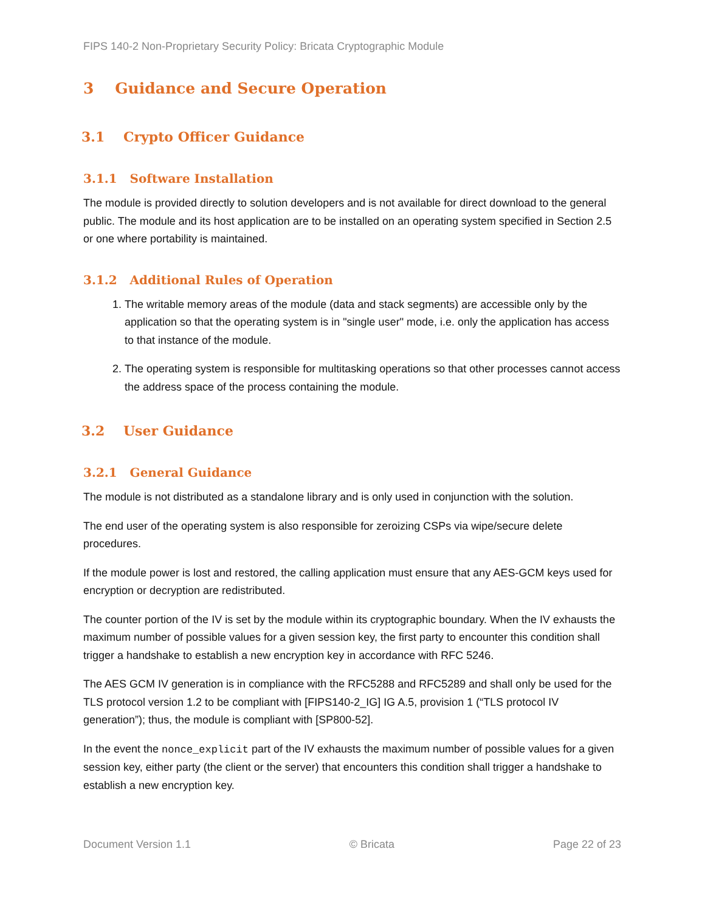FIPS 140-2 Non-Proprietary Security Policy: Bricata Cryptographic Module
3 Guidance and Secure Operation
3.1 Crypto Officer Guidance
3.1.1 Software Installation
The module is provided directly to solution developers and is not available for direct download to the general public. The module and its host application are to be installed on an operating system specified in Section 2.5 or one where portability is maintained.
3.1.2 Additional Rules of Operation
1. The writable memory areas of the module (data and stack segments) are accessible only by the application so that the operating system is in "single user" mode, i.e. only the application has access to that instance of the module.
2. The operating system is responsible for multitasking operations so that other processes cannot access the address space of the process containing the module.
3.2 User Guidance
3.2.1 General Guidance
The module is not distributed as a standalone library and is only used in conjunction with the solution.
The end user of the operating system is also responsible for zeroizing CSPs via wipe/secure delete procedures.
If the module power is lost and restored, the calling application must ensure that any AES-GCM keys used for encryption or decryption are redistributed.
The counter portion of the IV is set by the module within its cryptographic boundary. When the IV exhausts the maximum number of possible values for a given session key, the first party to encounter this condition shall trigger a handshake to establish a new encryption key in accordance with RFC 5246.
The AES GCM IV generation is in compliance with the RFC5288 and RFC5289 and shall only be used for the TLS protocol version 1.2 to be compliant with [FIPS140-2_IG] IG A.5, provision 1 (“TLS protocol IV generation”); thus, the module is compliant with [SP800-52].
In the event the nonce_explicit part of the IV exhausts the maximum number of possible values for a given session key, either party (the client or the server) that encounters this condition shall trigger a handshake to establish a new encryption key.
Document Version 1.1 © Bricata Page 22 of 23